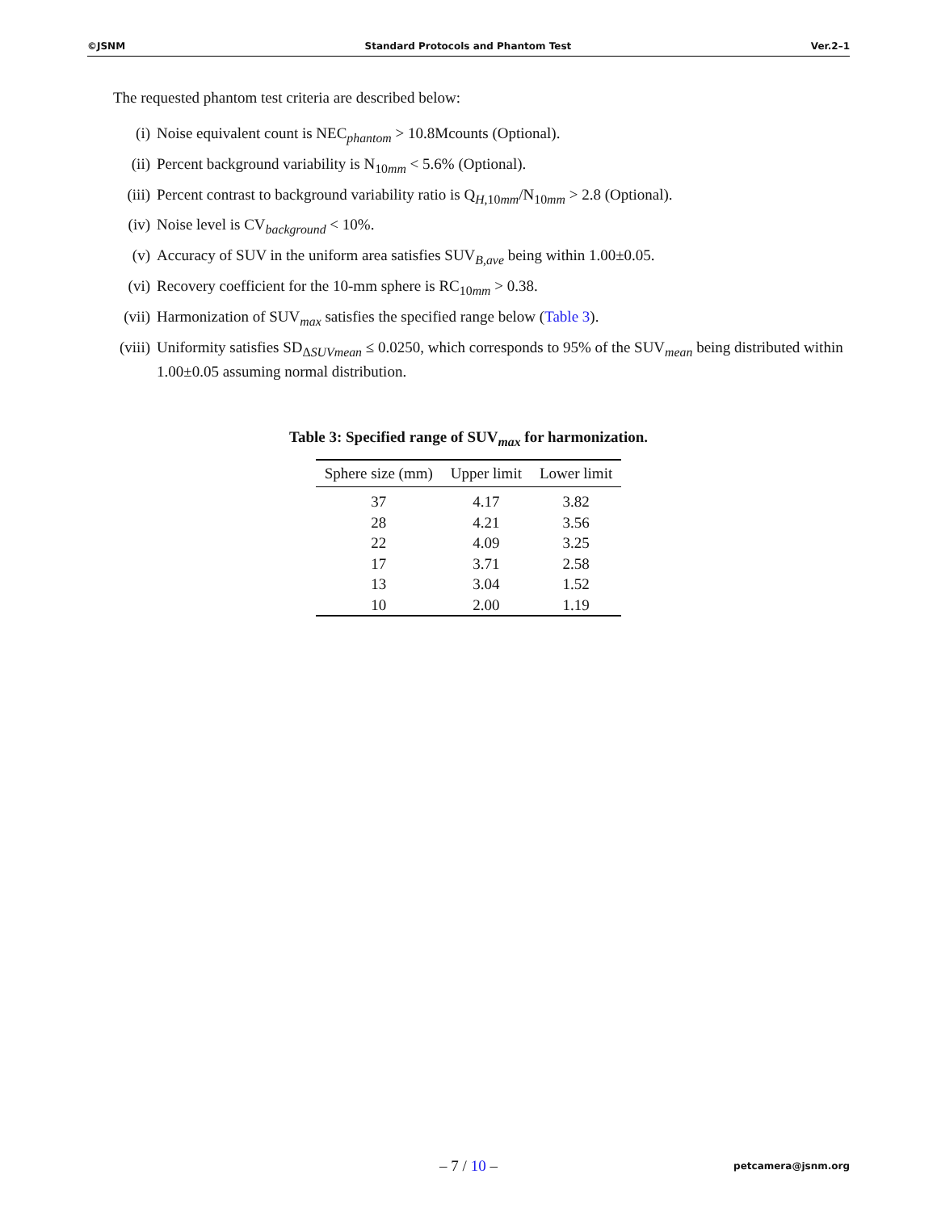©JSNM Standard Protocols and Phantom Test Ver.2–1
The requested phantom test criteria are described below:
(i) Noise equivalent count is NEC<sub>phantom</sub> > 10.8Mcounts (Optional).
(ii) Percent background variability is N<sub>10mm</sub> < 5.6% (Optional).
(iii) Percent contrast to background variability ratio is Q<sub>H,10mm</sub>/N<sub>10mm</sub> > 2.8 (Optional).
(iv) Noise level is CV<sub>background</sub> < 10%.
(v) Accuracy of SUV in the uniform area satisfies SUV<sub>B,ave</sub> being within 1.00±0.05.
(vi) Recovery coefficient for the 10-mm sphere is RC<sub>10mm</sub> > 0.38.
(vii) Harmonization of SUV<sub>max</sub> satisfies the specified range below (Table 3).
(viii) Uniformity satisfies SD<sub>ΔSUVmean</sub> ≤ 0.0250, which corresponds to 95% of the SUV<sub>mean</sub> being distributed within 1.00±0.05 assuming normal distribution.
Table 3: Specified range of SUV<sub>max</sub> for harmonization.
| Sphere size (mm) | Upper limit | Lower limit |
| --- | --- | --- |
| 37 | 4.17 | 3.82 |
| 28 | 4.21 | 3.56 |
| 22 | 4.09 | 3.25 |
| 17 | 3.71 | 2.58 |
| 13 | 3.04 | 1.52 |
| 10 | 2.00 | 1.19 |
– 7 / 10 –
petcamera@jsnm.org